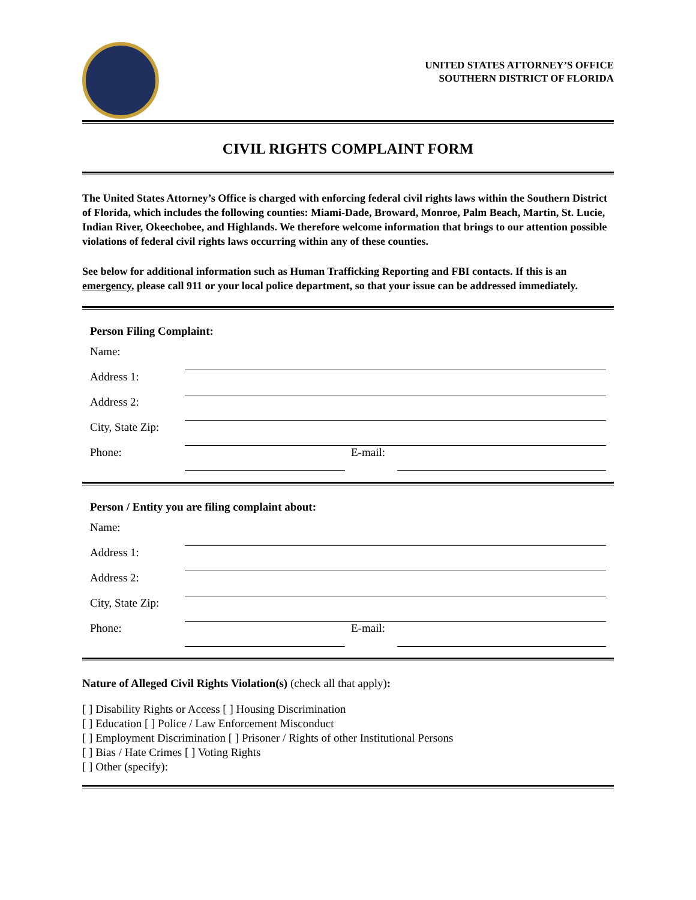UNITED STATES ATTORNEY’S OFFICE
SOUTHERN DISTRICT OF FLORIDA
CIVIL RIGHTS COMPLAINT FORM
The United States Attorney’s Office is charged with enforcing federal civil rights laws within the Southern District of Florida, which includes the following counties: Miami-Dade, Broward, Monroe, Palm Beach, Martin, St. Lucie, Indian River, Okeechobee, and Highlands. We therefore welcome information that brings to our attention possible violations of federal civil rights laws occurring within any of these counties.
See below for additional information such as Human Trafficking Reporting and FBI contacts. If this is an emergency, please call 911 or your local police department, so that your issue can be addressed immediately.
Person Filing Complaint:
Name:
Address 1:
Address 2:
City, State Zip:
Phone: E-mail:
Person / Entity you are filing complaint about:
Name:
Address 1:
Address 2:
City, State Zip:
Phone: E-mail:
Nature of Alleged Civil Rights Violation(s) (check all that apply):
[ ] Disability Rights or Access [ ] Housing Discrimination
[ ] Education [ ] Police / Law Enforcement Misconduct
[ ] Employment Discrimination [ ] Prisoner / Rights of other Institutional Persons
[ ] Bias / Hate Crimes [ ] Voting Rights
[ ] Other (specify):